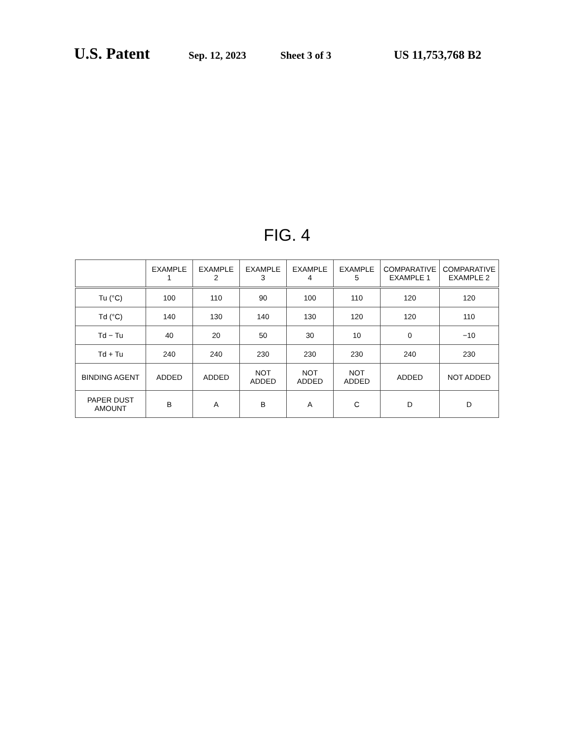U.S. Patent Sep. 12, 2023 Sheet 3 of 3 US 11,753,768 B2
FIG. 4
| | EXAMPLE 1 | EXAMPLE 2 | EXAMPLE 3 | EXAMPLE 4 | EXAMPLE 5 | COMPARATIVE EXAMPLE 1 | COMPARATIVE EXAMPLE 2 |
| --- | --- | --- | --- | --- | --- | --- | --- |
| Tu (°C) | 100 | 110 | 90 | 100 | 110 | 120 | 120 |
| Td (°C) | 140 | 130 | 140 | 130 | 120 | 120 | 110 |
| Td − Tu | 40 | 20 | 50 | 30 | 10 | 0 | −10 |
| Td + Tu | 240 | 240 | 230 | 230 | 230 | 240 | 230 |
| BINDING AGENT | ADDED | ADDED | NOT ADDED | NOT ADDED | NOT ADDED | ADDED | NOT ADDED |
| PAPER DUST AMOUNT | B | A | B | A | C | D | D |